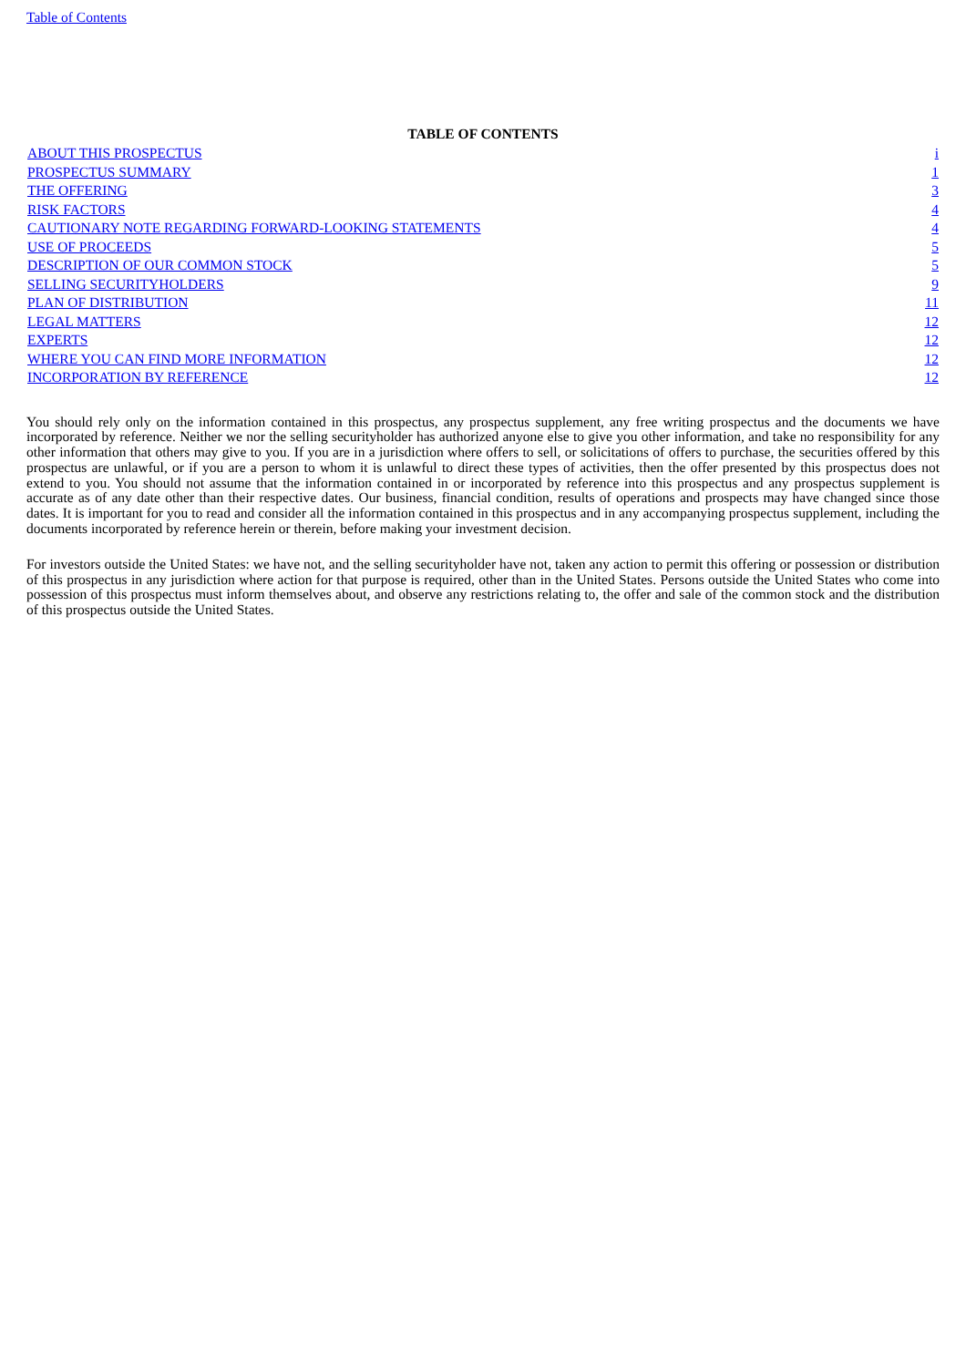Table of Contents
TABLE OF CONTENTS
| ABOUT THIS PROSPECTUS | i |
| PROSPECTUS SUMMARY | 1 |
| THE OFFERING | 3 |
| RISK FACTORS | 4 |
| CAUTIONARY NOTE REGARDING FORWARD-LOOKING STATEMENTS | 4 |
| USE OF PROCEEDS | 5 |
| DESCRIPTION OF OUR COMMON STOCK | 5 |
| SELLING SECURITYHOLDERS | 9 |
| PLAN OF DISTRIBUTION | 11 |
| LEGAL MATTERS | 12 |
| EXPERTS | 12 |
| WHERE YOU CAN FIND MORE INFORMATION | 12 |
| INCORPORATION BY REFERENCE | 12 |
You should rely only on the information contained in this prospectus, any prospectus supplement, any free writing prospectus and the documents we have incorporated by reference. Neither we nor the selling securityholder has authorized anyone else to give you other information, and take no responsibility for any other information that others may give to you. If you are in a jurisdiction where offers to sell, or solicitations of offers to purchase, the securities offered by this prospectus are unlawful, or if you are a person to whom it is unlawful to direct these types of activities, then the offer presented by this prospectus does not extend to you. You should not assume that the information contained in or incorporated by reference into this prospectus and any prospectus supplement is accurate as of any date other than their respective dates. Our business, financial condition, results of operations and prospects may have changed since those dates. It is important for you to read and consider all the information contained in this prospectus and in any accompanying prospectus supplement, including the documents incorporated by reference herein or therein, before making your investment decision.
For investors outside the United States: we have not, and the selling securityholder have not, taken any action to permit this offering or possession or distribution of this prospectus in any jurisdiction where action for that purpose is required, other than in the United States. Persons outside the United States who come into possession of this prospectus must inform themselves about, and observe any restrictions relating to, the offer and sale of the common stock and the distribution of this prospectus outside the United States.